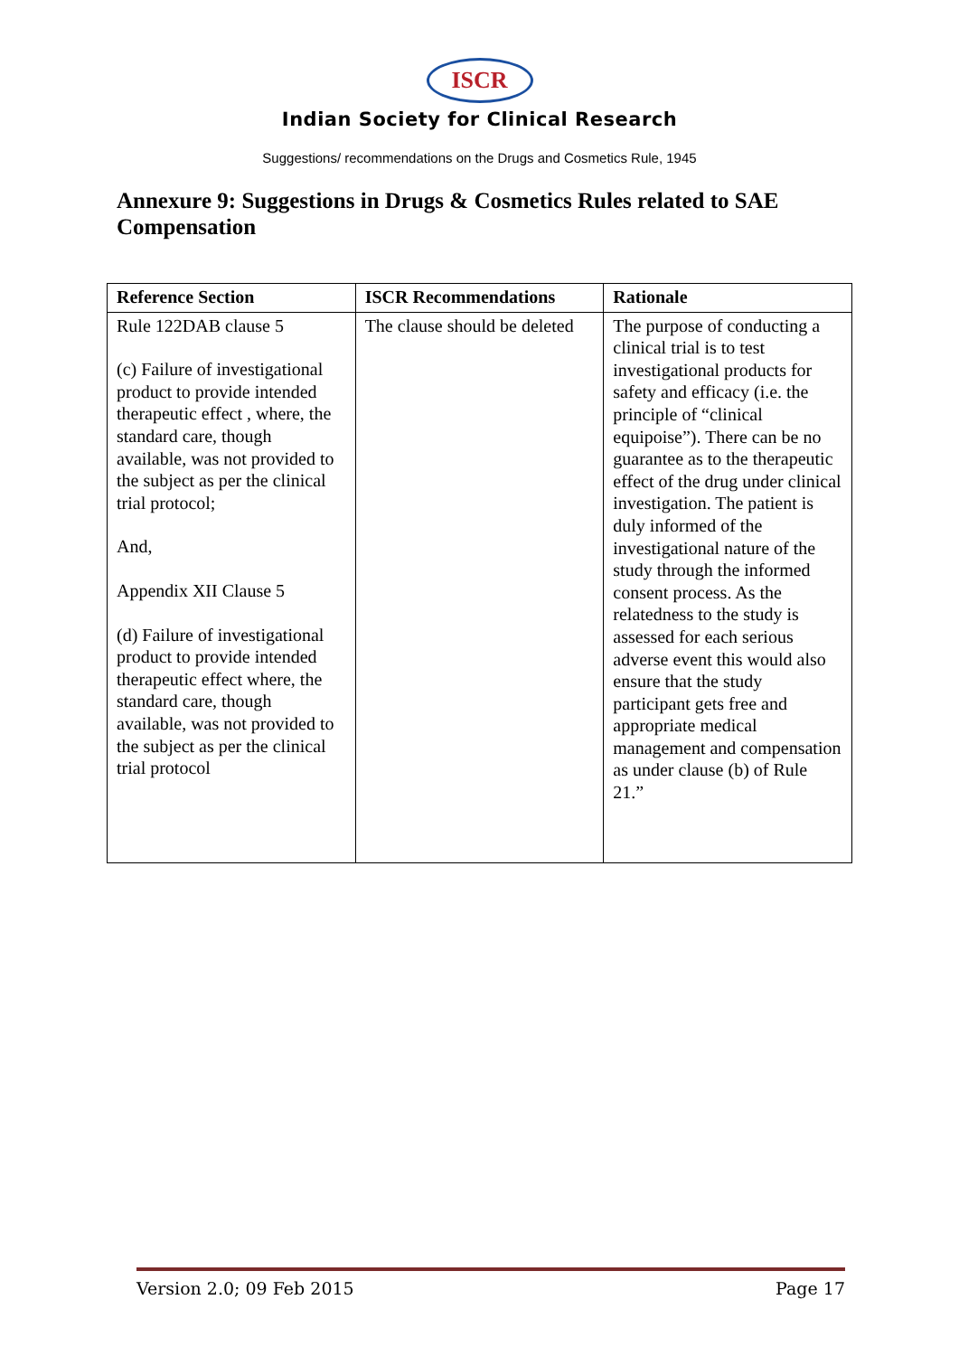ISCR
Indian Society for Clinical Research
Suggestions/ recommendations on the Drugs and Cosmetics Rule, 1945
Annexure 9: Suggestions in Drugs & Cosmetics Rules related to SAE Compensation
| Reference Section | ISCR Recommendations | Rationale |
| --- | --- | --- |
| Rule 122DAB clause 5 (c) Failure of investigational product to provide intended therapeutic effect , where, the standard care, though available, was not provided to the subject as per the clinical trial protocol; And, Appendix XII Clause 5 (d) Failure of investigational product to provide intended therapeutic effect where, the standard care, though available, was not provided to the subject as per the clinical trial protocol | The clause should be deleted | The purpose of conducting a clinical trial is to test investigational products for safety and efficacy (i.e. the principle of “clinical equipoise”). There can be no guarantee as to the therapeutic effect of the drug under clinical investigation. The patient is duly informed of the investigational nature of the study through the informed consent process. As the relatedness to the study is assessed for each serious adverse event this would also ensure that the study participant gets free and appropriate medical management and compensation as under clause (b) of Rule 21.” |
Version 2.0; 09 Feb 2015 Page 17